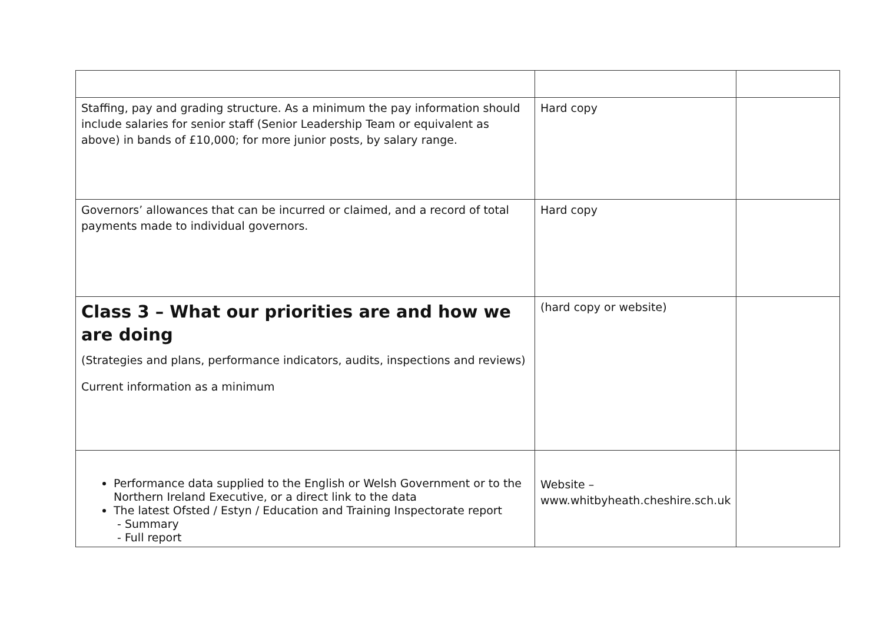| Staffing, pay and grading structure. As a minimum the pay information should include salaries for senior staff (Senior Leadership Team or equivalent as above) in bands of £10,000; for more junior posts, by salary range. | Hard copy | |
| Governors’ allowances that can be incurred or claimed, and a record of total payments made to individual governors. | Hard copy | |
| Class 3 – What our priorities are and how we are doing (Strategies and plans, performance indicators, audits, inspections and reviews) Current information as a minimum | (hard copy or website) | |
| Performance data supplied to the English or Welsh Government or to the Northern Ireland Executive, or a direct link to the data The latest Ofsted / Estyn / Education and Training Inspectorate report - Summary - Full report | Website – www.whitbyheath.cheshire.sch.uk | |